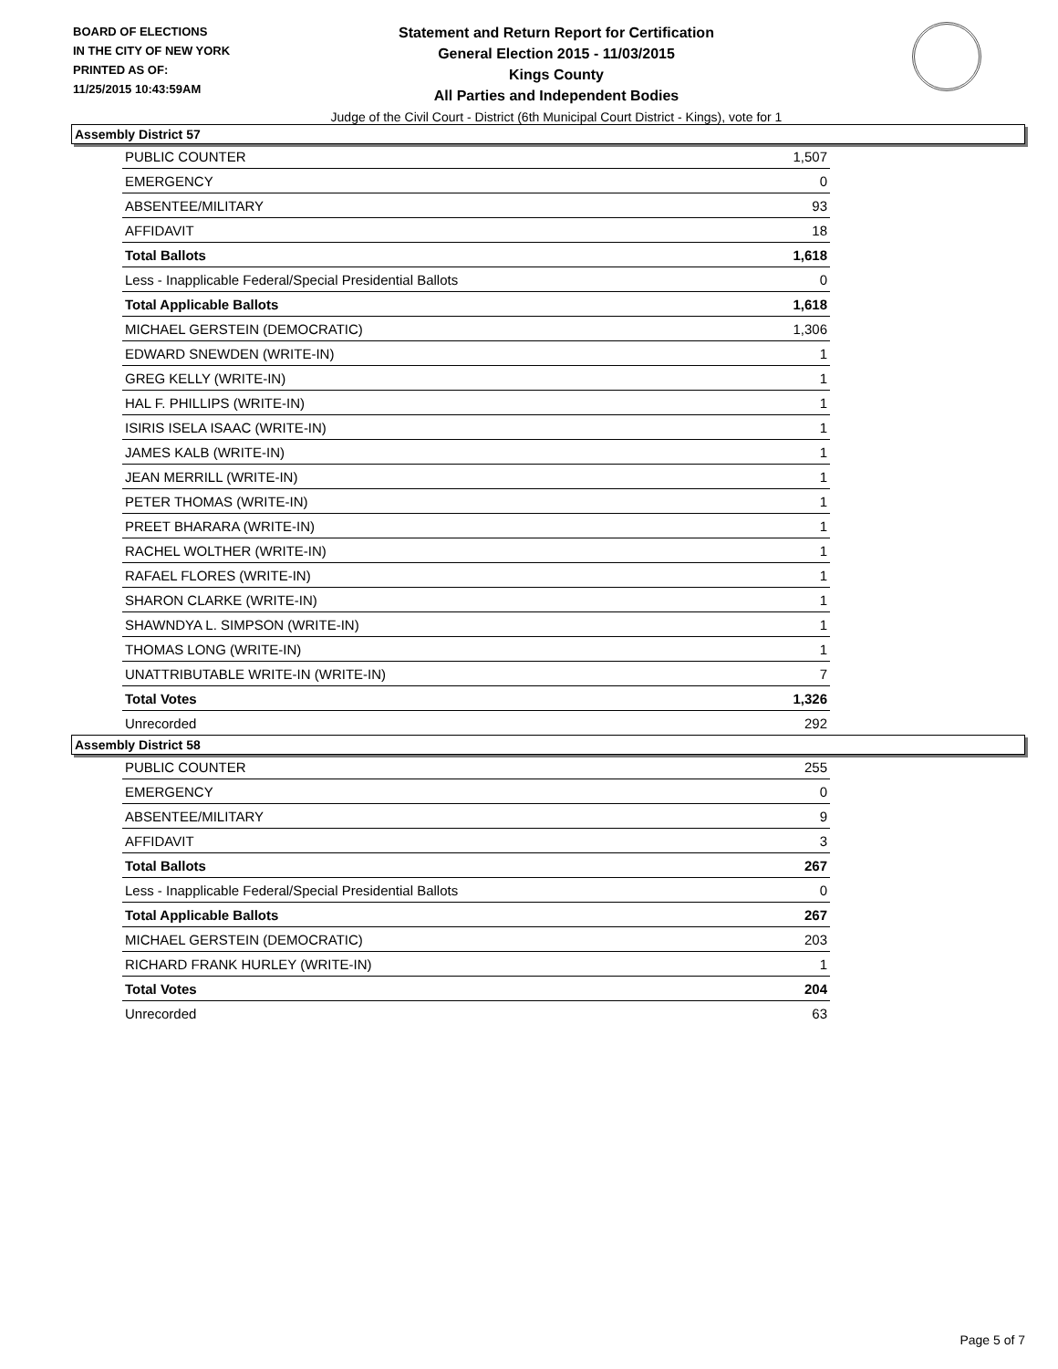BOARD OF ELECTIONS
IN THE CITY OF NEW YORK
PRINTED AS OF:
11/25/2015 10:43:59AM
Statement and Return Report for Certification
General Election 2015 - 11/03/2015
Kings County
All Parties and Independent Bodies
Judge of the Civil Court - District (6th Municipal Court District - Kings), vote for 1
Assembly District 57
| PUBLIC COUNTER | 1,507 |
| EMERGENCY | 0 |
| ABSENTEE/MILITARY | 93 |
| AFFIDAVIT | 18 |
| Total Ballots | 1,618 |
| Less - Inapplicable Federal/Special Presidential Ballots | 0 |
| Total Applicable Ballots | 1,618 |
| MICHAEL GERSTEIN (DEMOCRATIC) | 1,306 |
| EDWARD SNEWDEN (WRITE-IN) | 1 |
| GREG KELLY (WRITE-IN) | 1 |
| HAL F. PHILLIPS (WRITE-IN) | 1 |
| ISIRIS ISELA ISAAC (WRITE-IN) | 1 |
| JAMES KALB (WRITE-IN) | 1 |
| JEAN MERRILL (WRITE-IN) | 1 |
| PETER THOMAS (WRITE-IN) | 1 |
| PREET BHARARA (WRITE-IN) | 1 |
| RACHEL WOLTHER (WRITE-IN) | 1 |
| RAFAEL FLORES (WRITE-IN) | 1 |
| SHARON CLARKE (WRITE-IN) | 1 |
| SHAWNDYA L. SIMPSON (WRITE-IN) | 1 |
| THOMAS LONG (WRITE-IN) | 1 |
| UNATTRIBUTABLE WRITE-IN (WRITE-IN) | 7 |
| Total Votes | 1,326 |
| Unrecorded | 292 |
Assembly District 58
| PUBLIC COUNTER | 255 |
| EMERGENCY | 0 |
| ABSENTEE/MILITARY | 9 |
| AFFIDAVIT | 3 |
| Total Ballots | 267 |
| Less - Inapplicable Federal/Special Presidential Ballots | 0 |
| Total Applicable Ballots | 267 |
| MICHAEL GERSTEIN (DEMOCRATIC) | 203 |
| RICHARD FRANK HURLEY (WRITE-IN) | 1 |
| Total Votes | 204 |
| Unrecorded | 63 |
Page 5 of 7